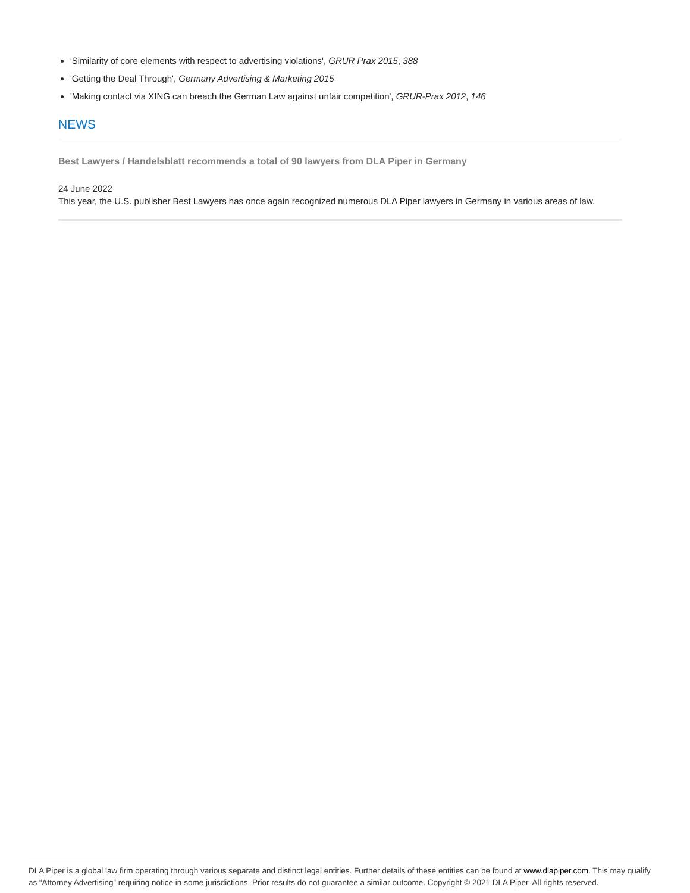'Similarity of core elements with respect to advertising violations', GRUR Prax 2015, 388
'Getting the Deal Through', Germany Advertising & Marketing 2015
'Making contact via XING can breach the German Law against unfair competition', GRUR-Prax 2012, 146
NEWS
Best Lawyers / Handelsblatt recommends a total of 90 lawyers from DLA Piper in Germany
24 June 2022
This year, the U.S. publisher Best Lawyers has once again recognized numerous DLA Piper lawyers in Germany in various areas of law.
DLA Piper is a global law firm operating through various separate and distinct legal entities. Further details of these entities can be found at www.dlapiper.com. This may qualify as “Attorney Advertising” requiring notice in some jurisdictions. Prior results do not guarantee a similar outcome. Copyright © 2021 DLA Piper. All rights reserved.